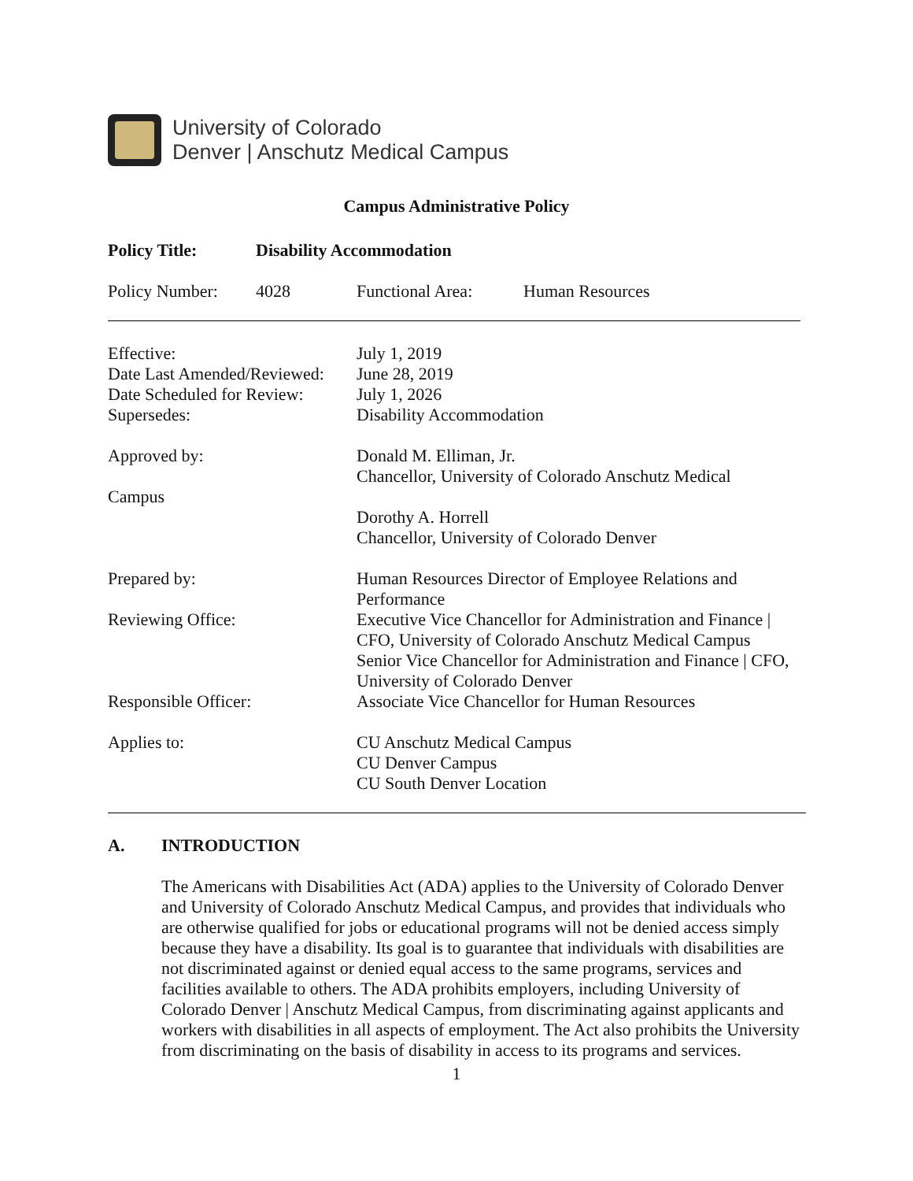University of Colorado
Denver | Anschutz Medical Campus
Campus Administrative Policy
| Policy Title: | Disability Accommodation | | |
| Policy Number: | 4028 | Functional Area: | Human Resources |
| Effective: Date Last Amended/Reviewed: Date Scheduled for Review: Supersedes: | July 1, 2019 June 28, 2019 July 1, 2026 Disability Accommodation |
| Approved by: Campus | Donald M. Elliman, Jr. Chancellor, University of Colorado Anschutz Medical Dorothy A. Horrell Chancellor, University of Colorado Denver |
| Prepared by: | Human Resources Director of Employee Relations and Performance |
| Reviewing Office: | Executive Vice Chancellor for Administration and Finance / CFO, University of Colorado Anschutz Medical Campus Senior Vice Chancellor for Administration and Finance / CFO, University of Colorado Denver |
| Responsible Officer: | Associate Vice Chancellor for Human Resources |
| Applies to: | CU Anschutz Medical Campus CU Denver Campus CU South Denver Location |
A. INTRODUCTION
The Americans with Disabilities Act (ADA) applies to the University of Colorado Denver and University of Colorado Anschutz Medical Campus, and provides that individuals who are otherwise qualified for jobs or educational programs will not be denied access simply because they have a disability. Its goal is to guarantee that individuals with disabilities are not discriminated against or denied equal access to the same programs, services and facilities available to others. The ADA prohibits employers, including University of Colorado Denver | Anschutz Medical Campus, from discriminating against applicants and workers with disabilities in all aspects of employment. The Act also prohibits the University from discriminating on the basis of disability in access to its programs and services.
1